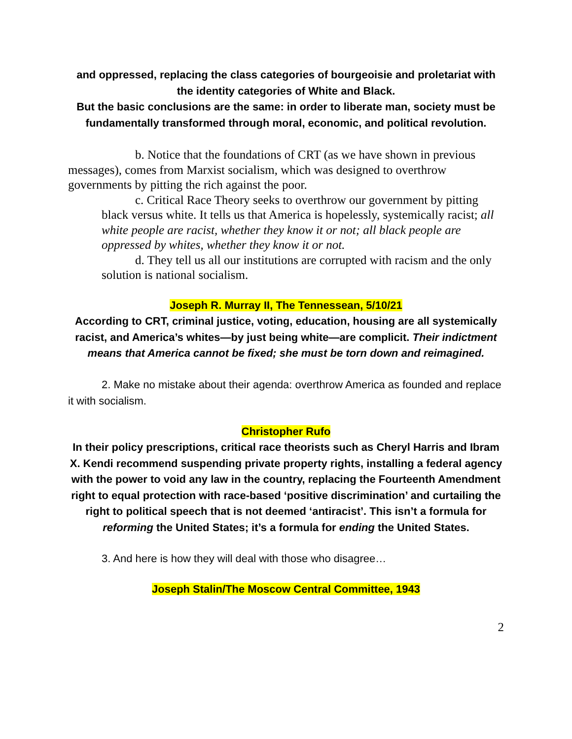and oppressed, replacing the class categories of bourgeoisie and proletariat with the identity categories of White and Black.
But the basic conclusions are the same: in order to liberate man, society must be fundamentally transformed through moral, economic, and political revolution.
b. Notice that the foundations of CRT (as we have shown in previous messages), comes from Marxist socialism, which was designed to overthrow governments by pitting the rich against the poor.
c. Critical Race Theory seeks to overthrow our government by pitting black versus white. It tells us that America is hopelessly, systemically racist; all white people are racist, whether they know it or not; all black people are oppressed by whites, whether they know it or not.
d. They tell us all our institutions are corrupted with racism and the only solution is national socialism.
Joseph R. Murray II, The Tennessean, 5/10/21
According to CRT, criminal justice, voting, education, housing are all systemically racist, and America’s whites—by just being white—are complicit. Their indictment means that America cannot be fixed; she must be torn down and reimagined.
2. Make no mistake about their agenda: overthrow America as founded and replace it with socialism.
Christopher Rufo
In their policy prescriptions, critical race theorists such as Cheryl Harris and Ibram X. Kendi recommend suspending private property rights, installing a federal agency with the power to void any law in the country, replacing the Fourteenth Amendment right to equal protection with race-based ‘positive discrimination’ and curtailing the right to political speech that is not deemed ‘antiracist’. This isn’t a formula for reforming the United States; it’s a formula for ending the United States.
3. And here is how they will deal with those who disagree…
Joseph Stalin/The Moscow Central Committee, 1943
2